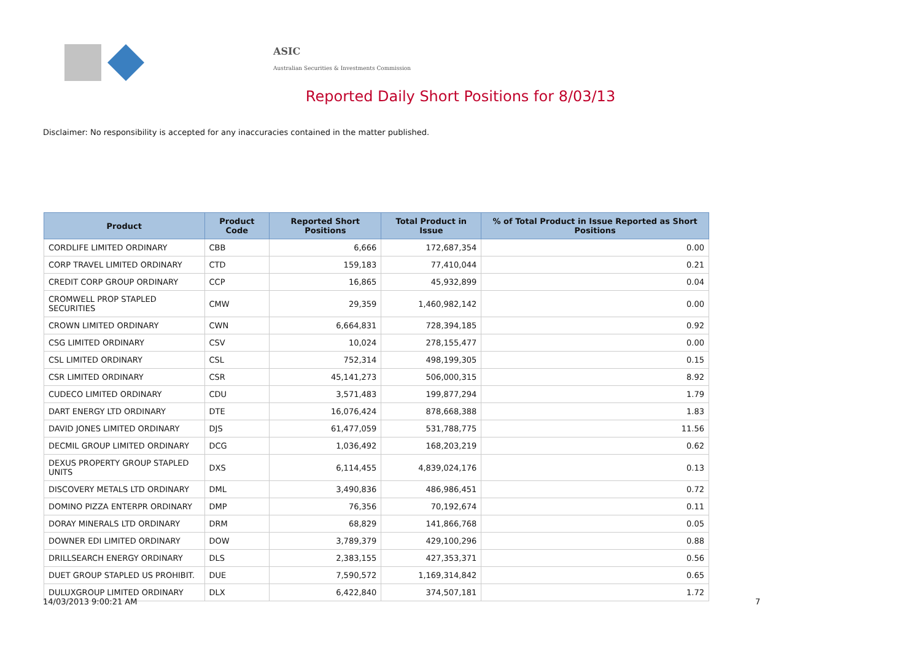ASIC
Australian Securities & Investments Commission
Reported Daily Short Positions for 8/03/13
Disclaimer: No responsibility is accepted for any inaccuracies contained in the matter published.
| Product | Product Code | Reported Short Positions | Total Product in Issue | % of Total Product in Issue Reported as Short Positions |
| --- | --- | --- | --- | --- |
| CORDLIFE LIMITED ORDINARY | CBB | 6,666 | 172,687,354 | 0.00 |
| CORP TRAVEL LIMITED ORDINARY | CTD | 159,183 | 77,410,044 | 0.21 |
| CREDIT CORP GROUP ORDINARY | CCP | 16,865 | 45,932,899 | 0.04 |
| CROMWELL PROP STAPLED SECURITIES | CMW | 29,359 | 1,460,982,142 | 0.00 |
| CROWN LIMITED ORDINARY | CWN | 6,664,831 | 728,394,185 | 0.92 |
| CSG LIMITED ORDINARY | CSV | 10,024 | 278,155,477 | 0.00 |
| CSL LIMITED ORDINARY | CSL | 752,314 | 498,199,305 | 0.15 |
| CSR LIMITED ORDINARY | CSR | 45,141,273 | 506,000,315 | 8.92 |
| CUDECO LIMITED ORDINARY | CDU | 3,571,483 | 199,877,294 | 1.79 |
| DART ENERGY LTD ORDINARY | DTE | 16,076,424 | 878,668,388 | 1.83 |
| DAVID JONES LIMITED ORDINARY | DJS | 61,477,059 | 531,788,775 | 11.56 |
| DECMIL GROUP LIMITED ORDINARY | DCG | 1,036,492 | 168,203,219 | 0.62 |
| DEXUS PROPERTY GROUP STAPLED UNITS | DXS | 6,114,455 | 4,839,024,176 | 0.13 |
| DISCOVERY METALS LTD ORDINARY | DML | 3,490,836 | 486,986,451 | 0.72 |
| DOMINO PIZZA ENTERPR ORDINARY | DMP | 76,356 | 70,192,674 | 0.11 |
| DORAY MINERALS LTD ORDINARY | DRM | 68,829 | 141,866,768 | 0.05 |
| DOWNER EDI LIMITED ORDINARY | DOW | 3,789,379 | 429,100,296 | 0.88 |
| DRILLSEARCH ENERGY ORDINARY | DLS | 2,383,155 | 427,353,371 | 0.56 |
| DUET GROUP STAPLED US PROHIBIT. | DUE | 7,590,572 | 1,169,314,842 | 0.65 |
| DULUXGROUP LIMITED ORDINARY | DLX | 6,422,840 | 374,507,181 | 1.72 |
14/03/2013 9:00:21 AM 7